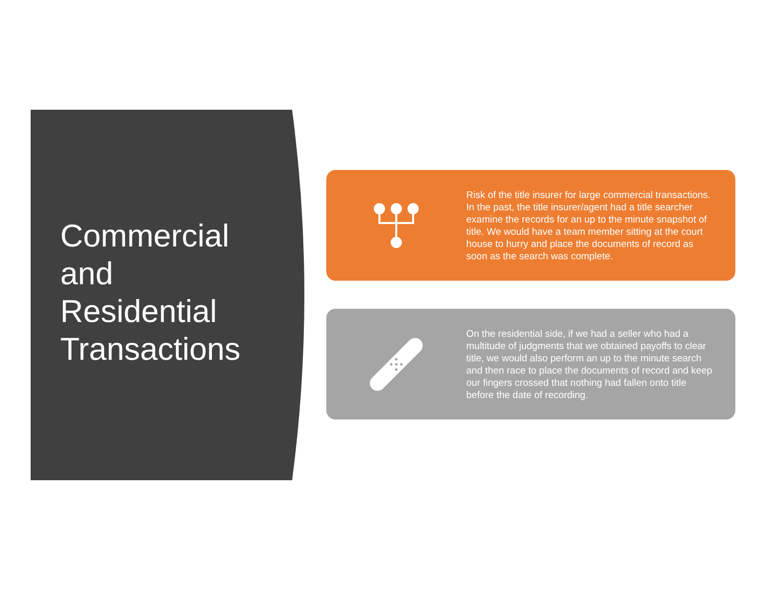Commercial and Residential Transactions
Risk of the title insurer for large commercial transactions. In the past, the title insurer/agent had a title searcher examine the records for an up to the minute snapshot of title. We would have a team member sitting at the court house to hurry and place the documents of record as soon as the search was complete.
On the residential side, if we had a seller who had a multitude of judgments that we obtained payoffs to clear title, we would also perform an up to the minute search and then race to place the documents of record and keep our fingers crossed that nothing had fallen onto title before the date of recording.